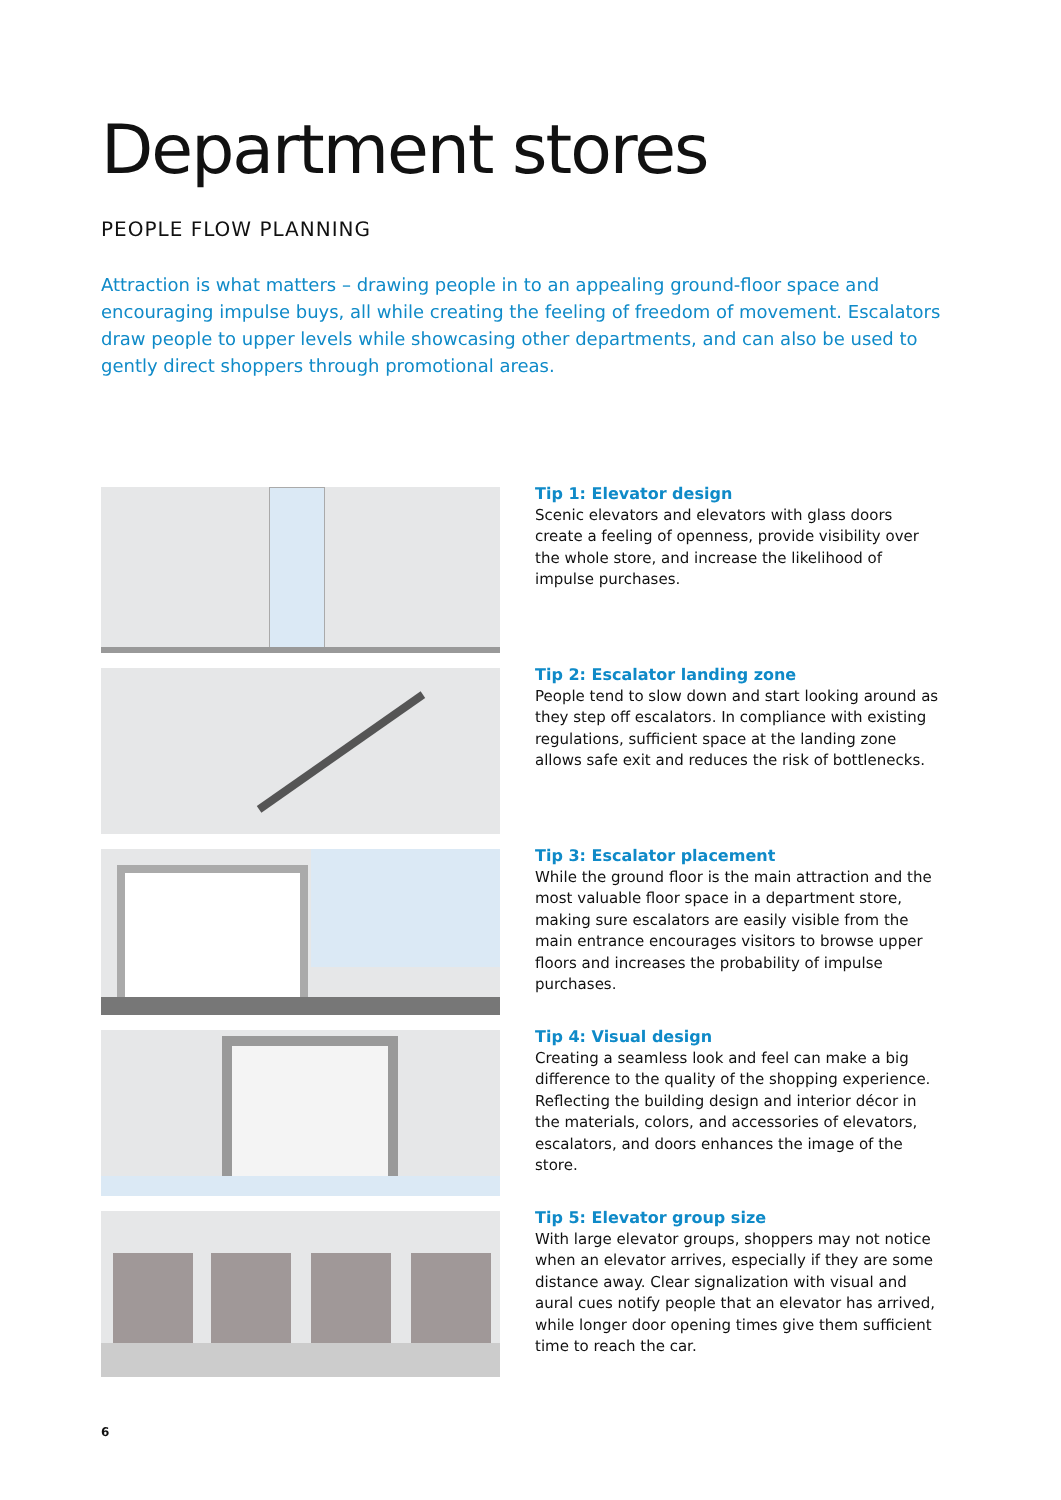Department stores
PEOPLE FLOW PLANNING
Attraction is what matters – drawing people in to an appealing ground-floor space and encouraging impulse buys, all while creating the feeling of freedom of movement. Escalators draw people to upper levels while showcasing other departments, and can also be used to gently direct shoppers through promotional areas.
Tip 1: Elevator design
Scenic elevators and elevators with glass doors create a feeling of openness, provide visibility over the whole store, and increase the likelihood of impulse purchases.
Tip 2: Escalator landing zone
People tend to slow down and start looking around as they step off escalators. In compliance with existing regulations, sufficient space at the landing zone allows safe exit and reduces the risk of bottlenecks.
Tip 3: Escalator placement
While the ground floor is the main attraction and the most valuable floor space in a department store, making sure escalators are easily visible from the main entrance encourages visitors to browse upper floors and increases the probability of impulse purchases.
Tip 4: Visual design
Creating a seamless look and feel can make a big difference to the quality of the shopping experience. Reflecting the building design and interior décor in the materials, colors, and accessories of elevators, escalators, and doors enhances the image of the store.
Tip 5: Elevator group size
With large elevator groups, shoppers may not notice when an elevator arrives, especially if they are some distance away. Clear signalization with visual and aural cues notify people that an elevator has arrived, while longer door opening times give them sufficient time to reach the car.
6